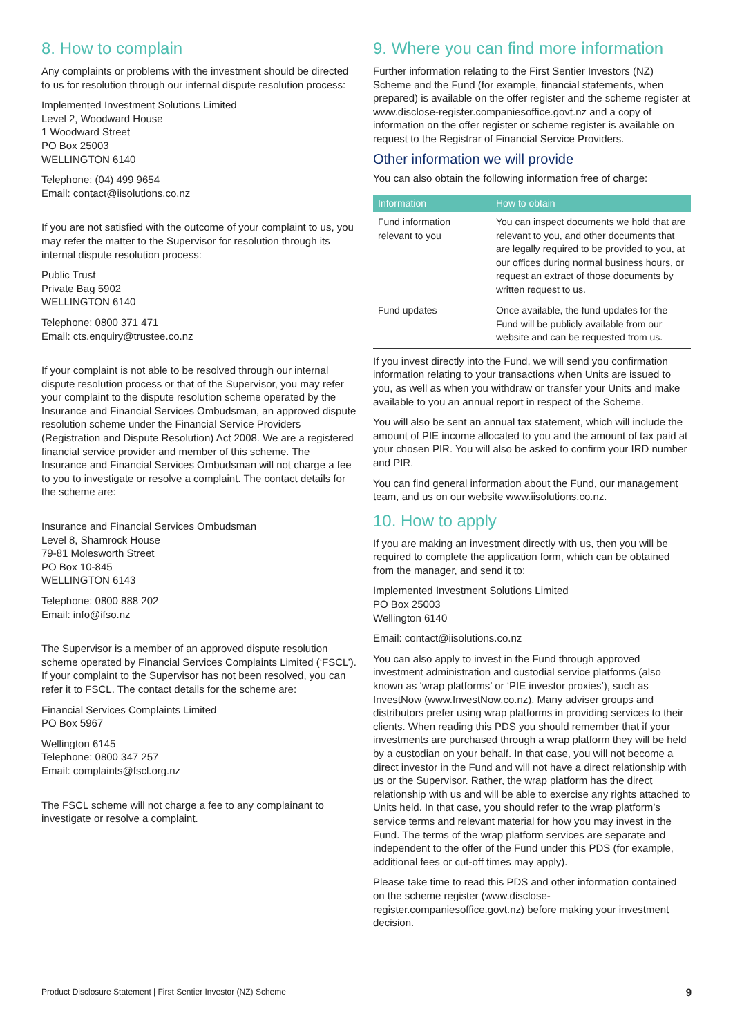8. How to complain
Any complaints or problems with the investment should be directed to us for resolution through our internal dispute resolution process:
Implemented Investment Solutions Limited
Level 2, Woodward House
1 Woodward Street
PO Box 25003
WELLINGTON 6140
Telephone: (04) 499 9654
Email: contact@iisolutions.co.nz
If you are not satisfied with the outcome of your complaint to us, you may refer the matter to the Supervisor for resolution through its internal dispute resolution process:
Public Trust
Private Bag 5902
WELLINGTON 6140
Telephone: 0800 371 471
Email: cts.enquiry@trustee.co.nz
If your complaint is not able to be resolved through our internal dispute resolution process or that of the Supervisor, you may refer your complaint to the dispute resolution scheme operated by the Insurance and Financial Services Ombudsman, an approved dispute resolution scheme under the Financial Service Providers (Registration and Dispute Resolution) Act 2008. We are a registered financial service provider and member of this scheme. The Insurance and Financial Services Ombudsman will not charge a fee to you to investigate or resolve a complaint. The contact details for the scheme are:
Insurance and Financial Services Ombudsman
Level 8, Shamrock House
79-81 Molesworth Street
PO Box 10-845
WELLINGTON 6143
Telephone: 0800 888 202
Email: info@ifso.nz
The Supervisor is a member of an approved dispute resolution scheme operated by Financial Services Complaints Limited (‘FSCL’). If your complaint to the Supervisor has not been resolved, you can refer it to FSCL. The contact details for the scheme are:
Financial Services Complaints Limited
PO Box 5967
Wellington 6145
Telephone: 0800 347 257
Email: complaints@fscl.org.nz
The FSCL scheme will not charge a fee to any complainant to investigate or resolve a complaint.
9. Where you can find more information
Further information relating to the First Sentier Investors (NZ) Scheme and the Fund (for example, financial statements, when prepared) is available on the offer register and the scheme register at www.disclose-register.companiesoffice.govt.nz and a copy of information on the offer register or scheme register is available on request to the Registrar of Financial Service Providers.
Other information we will provide
You can also obtain the following information free of charge:
| Information | How to obtain |
| --- | --- |
| Fund information relevant to you | You can inspect documents we hold that are relevant to you, and other documents that are legally required to be provided to you, at our offices during normal business hours, or request an extract of those documents by written request to us. |
| Fund updates | Once available, the fund updates for the Fund will be publicly available from our website and can be requested from us. |
If you invest directly into the Fund, we will send you confirmation information relating to your transactions when Units are issued to you, as well as when you withdraw or transfer your Units and make available to you an annual report in respect of the Scheme.
You will also be sent an annual tax statement, which will include the amount of PIE income allocated to you and the amount of tax paid at your chosen PIR. You will also be asked to confirm your IRD number and PIR.
You can find general information about the Fund, our management team, and us on our website www.iisolutions.co.nz.
10. How to apply
If you are making an investment directly with us, then you will be required to complete the application form, which can be obtained from the manager, and send it to:
Implemented Investment Solutions Limited
PO Box 25003
Wellington 6140
Email: contact@iisolutions.co.nz
You can also apply to invest in the Fund through approved investment administration and custodial service platforms (also known as ‘wrap platforms’ or ‘PIE investor proxies’), such as InvestNow (www.InvestNow.co.nz). Many adviser groups and distributors prefer using wrap platforms in providing services to their clients. When reading this PDS you should remember that if your investments are purchased through a wrap platform they will be held by a custodian on your behalf. In that case, you will not become a direct investor in the Fund and will not have a direct relationship with us or the Supervisor. Rather, the wrap platform has the direct relationship with us and will be able to exercise any rights attached to Units held. In that case, you should refer to the wrap platform’s service terms and relevant material for how you may invest in the Fund. The terms of the wrap platform services are separate and independent to the offer of the Fund under this PDS (for example, additional fees or cut-off times may apply).
Please take time to read this PDS and other information contained on the scheme register (www.disclose-register.companiesoffice.govt.nz) before making your investment decision.
Product Disclosure Statement | First Sentier Investor (NZ) Scheme 9